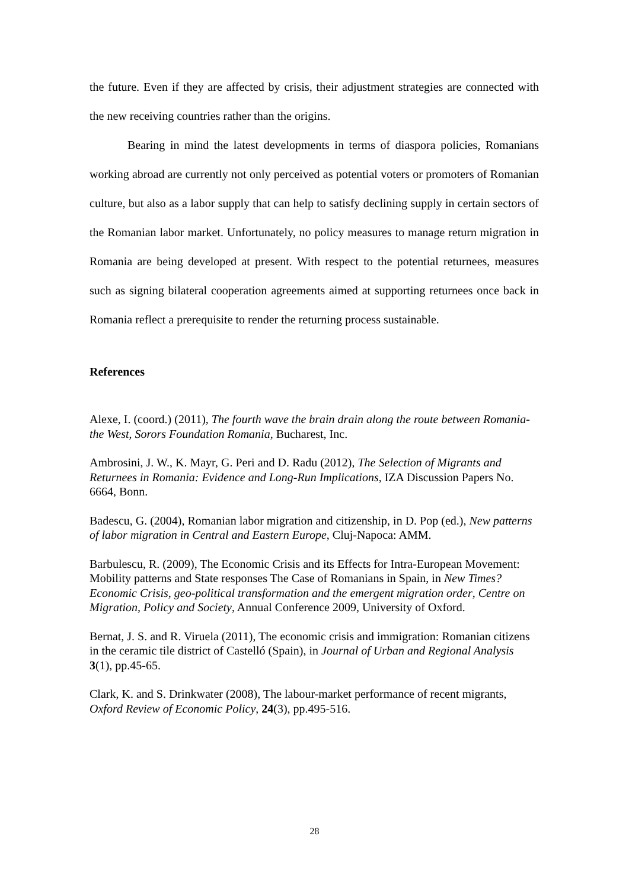the future. Even if they are affected by crisis, their adjustment strategies are connected with the new receiving countries rather than the origins.
Bearing in mind the latest developments in terms of diaspora policies, Romanians working abroad are currently not only perceived as potential voters or promoters of Romanian culture, but also as a labor supply that can help to satisfy declining supply in certain sectors of the Romanian labor market. Unfortunately, no policy measures to manage return migration in Romania are being developed at present. With respect to the potential returnees, measures such as signing bilateral cooperation agreements aimed at supporting returnees once back in Romania reflect a prerequisite to render the returning process sustainable.
References
Alexe, I. (coord.) (2011), The fourth wave the brain drain along the route between Romania-the West, Sorors Foundation Romania, Bucharest, Inc.
Ambrosini, J. W., K. Mayr, G. Peri and D. Radu (2012), The Selection of Migrants and Returnees in Romania: Evidence and Long-Run Implications, IZA Discussion Papers No. 6664, Bonn.
Badescu, G. (2004), Romanian labor migration and citizenship, in D. Pop (ed.), New patterns of labor migration in Central and Eastern Europe, Cluj-Napoca: AMM.
Barbulescu, R. (2009), The Economic Crisis and its Effects for Intra-European Movement: Mobility patterns and State responses The Case of Romanians in Spain, in New Times? Economic Crisis, geo-political transformation and the emergent migration order, Centre on Migration, Policy and Society, Annual Conference 2009, University of Oxford.
Bernat, J. S. and R. Viruela (2011), The economic crisis and immigration: Romanian citizens in the ceramic tile district of Castelló (Spain), in Journal of Urban and Regional Analysis 3(1), pp.45-65.
Clark, K. and S. Drinkwater (2008), The labour-market performance of recent migrants, Oxford Review of Economic Policy, 24(3), pp.495-516.
28